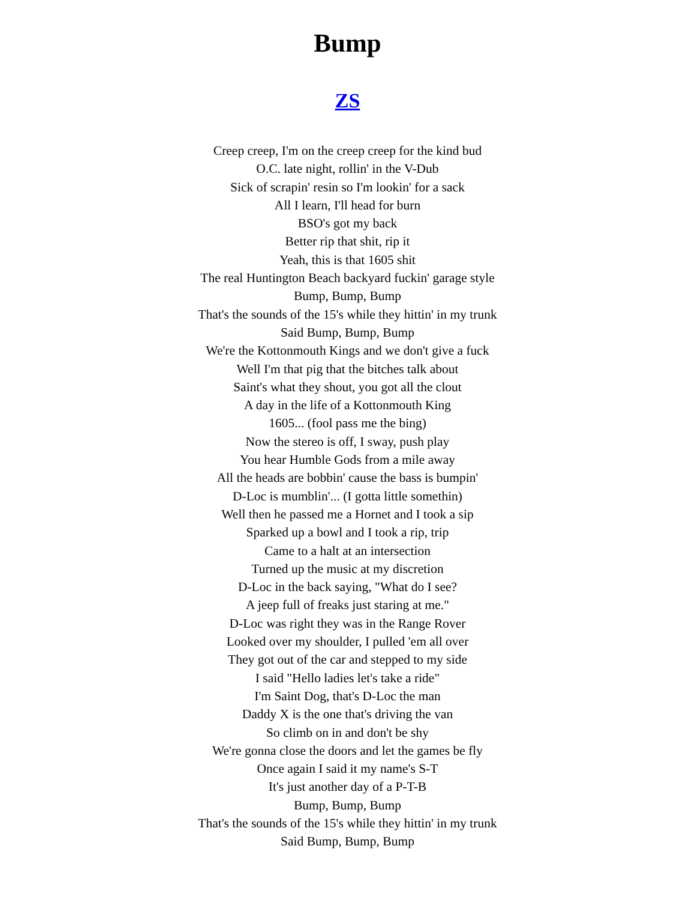Bump
ZS
Creep creep, I'm on the creep creep for the kind bud
O.C. late night, rollin' in the V-Dub
Sick of scrapin' resin so I'm lookin' for a sack
All I learn, I'll head for burn
BSO's got my back
Better rip that shit, rip it
Yeah, this is that 1605 shit
The real Huntington Beach backyard fuckin' garage style
Bump, Bump, Bump
That's the sounds of the 15's while they hittin' in my trunk
Said Bump, Bump, Bump
We're the Kottonmouth Kings and we don't give a fuck
Well I'm that pig that the bitches talk about
Saint's what they shout, you got all the clout
A day in the life of a Kottonmouth King
1605... (fool pass me the bing)
Now the stereo is off, I sway, push play
You hear Humble Gods from a mile away
All the heads are bobbin' cause the bass is bumpin'
D-Loc is mumblin'... (I gotta little somethin)
Well then he passed me a Hornet and I took a sip
Sparked up a bowl and I took a rip, trip
Came to a halt at an intersection
Turned up the music at my discretion
D-Loc in the back saying, "What do I see?
A jeep full of freaks just staring at me."
D-Loc was right they was in the Range Rover
Looked over my shoulder, I pulled 'em all over
They got out of the car and stepped to my side
I said "Hello ladies let's take a ride"
I'm Saint Dog, that's D-Loc the man
Daddy X is the one that's driving the van
So climb on in and don't be shy
We're gonna close the doors and let the games be fly
Once again I said it my name's S-T
It's just another day of a P-T-B
Bump, Bump, Bump
That's the sounds of the 15's while they hittin' in my trunk
Said Bump, Bump, Bump